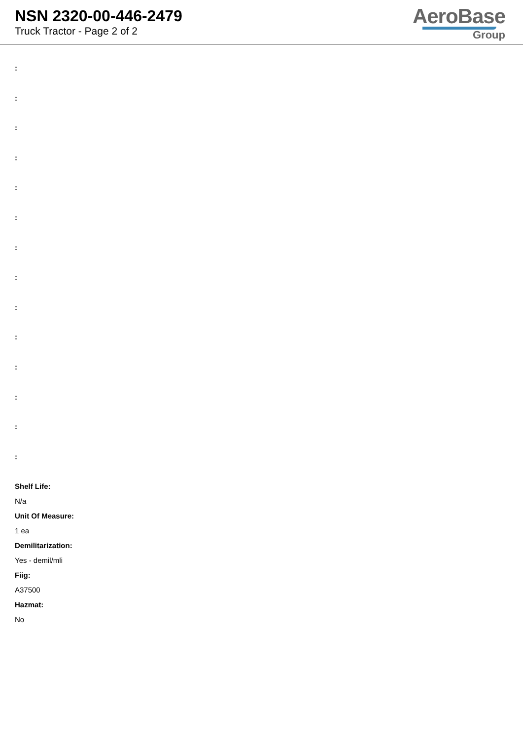NSN 2320-00-446-2479
Truck Tractor - Page 2 of 2
AeroBase
Group
:
:
:
:
:
:
:
:
:
:
:
:
:
:
Shelf Life:
N/a
Unit Of Measure:
1 ea
Demilitarization:
Yes - demil/mli
Fiig:
A37500
Hazmat:
No